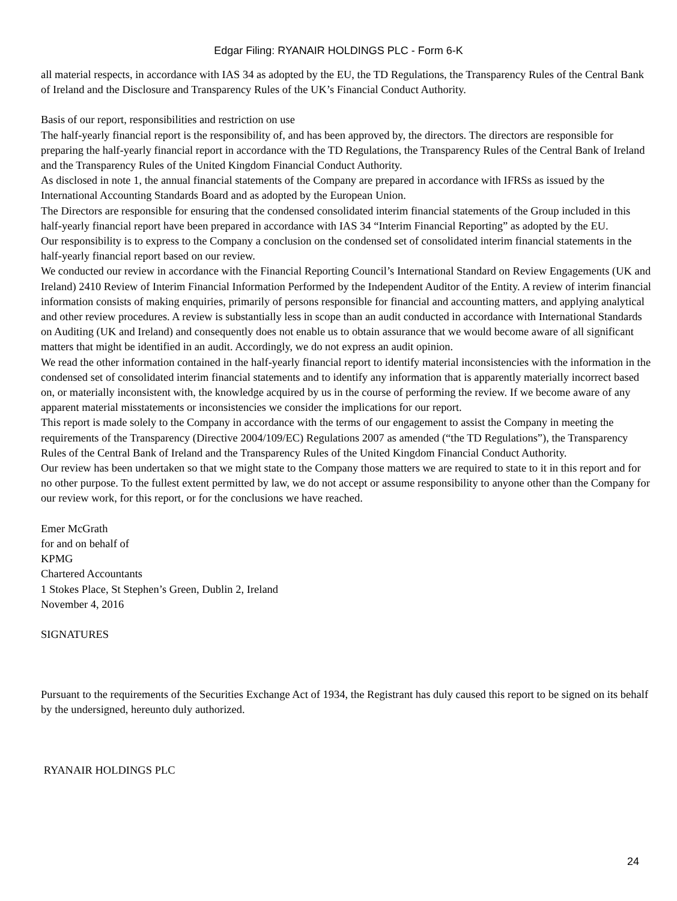Edgar Filing: RYANAIR HOLDINGS PLC - Form 6-K
all material respects, in accordance with IAS 34 as adopted by the EU, the TD Regulations, the Transparency Rules of the Central Bank of Ireland and the Disclosure and Transparency Rules of the UK’s Financial Conduct Authority.
Basis of our report, responsibilities and restriction on use
The half-yearly financial report is the responsibility of, and has been approved by, the directors. The directors are responsible for preparing the half-yearly financial report in accordance with the TD Regulations, the Transparency Rules of the Central Bank of Ireland and the Transparency Rules of the United Kingdom Financial Conduct Authority.
As disclosed in note 1, the annual financial statements of the Company are prepared in accordance with IFRSs as issued by the International Accounting Standards Board and as adopted by the European Union.
The Directors are responsible for ensuring that the condensed consolidated interim financial statements of the Group included in this half-yearly financial report have been prepared in accordance with IAS 34 “Interim Financial Reporting” as adopted by the EU.
Our responsibility is to express to the Company a conclusion on the condensed set of consolidated interim financial statements in the half-yearly financial report based on our review.
We conducted our review in accordance with the Financial Reporting Council’s International Standard on Review Engagements (UK and Ireland) 2410 Review of Interim Financial Information Performed by the Independent Auditor of the Entity. A review of interim financial information consists of making enquiries, primarily of persons responsible for financial and accounting matters, and applying analytical and other review procedures. A review is substantially less in scope than an audit conducted in accordance with International Standards on Auditing (UK and Ireland) and consequently does not enable us to obtain assurance that we would become aware of all significant matters that might be identified in an audit. Accordingly, we do not express an audit opinion.
We read the other information contained in the half-yearly financial report to identify material inconsistencies with the information in the condensed set of consolidated interim financial statements and to identify any information that is apparently materially incorrect based on, or materially inconsistent with, the knowledge acquired by us in the course of performing the review. If we become aware of any apparent material misstatements or inconsistencies we consider the implications for our report.
This report is made solely to the Company in accordance with the terms of our engagement to assist the Company in meeting the requirements of the Transparency (Directive 2004/109/EC) Regulations 2007 as amended (“the TD Regulations”), the Transparency Rules of the Central Bank of Ireland and the Transparency Rules of the United Kingdom Financial Conduct Authority.
Our review has been undertaken so that we might state to the Company those matters we are required to state to it in this report and for no other purpose. To the fullest extent permitted by law, we do not accept or assume responsibility to anyone other than the Company for our review work, for this report, or for the conclusions we have reached.
Emer McGrath
for and on behalf of
KPMG
Chartered Accountants
1 Stokes Place, St Stephen’s Green, Dublin 2, Ireland
November 4, 2016
SIGNATURES
Pursuant to the requirements of the Securities Exchange Act of 1934, the Registrant has duly caused this report to be signed on its behalf by the undersigned, hereunto duly authorized.
RYANAIR HOLDINGS PLC
24